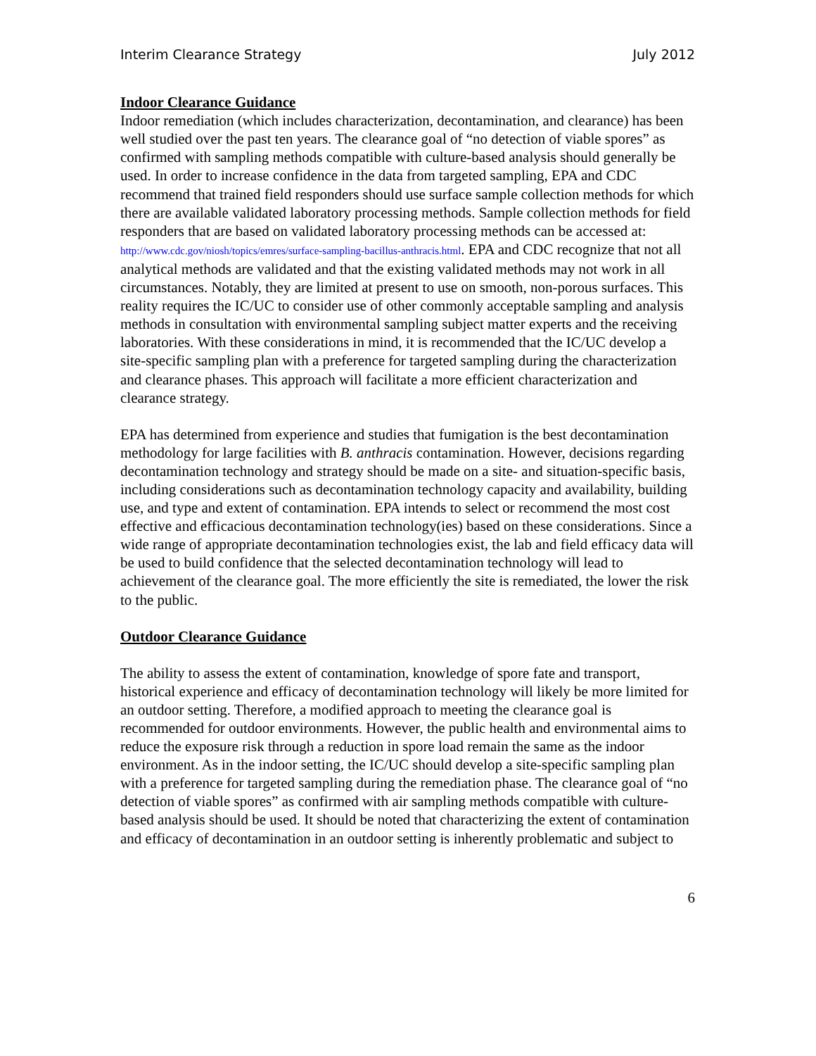Interim Clearance Strategy July 2012
Indoor Clearance Guidance
Indoor remediation (which includes characterization, decontamination, and clearance) has been well studied over the past ten years. The clearance goal of “no detection of viable spores” as confirmed with sampling methods compatible with culture-based analysis should generally be used. In order to increase confidence in the data from targeted sampling, EPA and CDC recommend that trained field responders should use surface sample collection methods for which there are available validated laboratory processing methods. Sample collection methods for field responders that are based on validated laboratory processing methods can be accessed at: http://www.cdc.gov/niosh/topics/emres/surface-sampling-bacillus-anthracis.html. EPA and CDC recognize that not all analytical methods are validated and that the existing validated methods may not work in all circumstances. Notably, they are limited at present to use on smooth, non-porous surfaces. This reality requires the IC/UC to consider use of other commonly acceptable sampling and analysis methods in consultation with environmental sampling subject matter experts and the receiving laboratories. With these considerations in mind, it is recommended that the IC/UC develop a site-specific sampling plan with a preference for targeted sampling during the characterization and clearance phases. This approach will facilitate a more efficient characterization and clearance strategy.
EPA has determined from experience and studies that fumigation is the best decontamination methodology for large facilities with B. anthracis contamination. However, decisions regarding decontamination technology and strategy should be made on a site- and situation-specific basis, including considerations such as decontamination technology capacity and availability, building use, and type and extent of contamination. EPA intends to select or recommend the most cost effective and efficacious decontamination technology(ies) based on these considerations. Since a wide range of appropriate decontamination technologies exist, the lab and field efficacy data will be used to build confidence that the selected decontamination technology will lead to achievement of the clearance goal. The more efficiently the site is remediated, the lower the risk to the public.
Outdoor Clearance Guidance
The ability to assess the extent of contamination, knowledge of spore fate and transport, historical experience and efficacy of decontamination technology will likely be more limited for an outdoor setting. Therefore, a modified approach to meeting the clearance goal is recommended for outdoor environments. However, the public health and environmental aims to reduce the exposure risk through a reduction in spore load remain the same as the indoor environment. As in the indoor setting, the IC/UC should develop a site-specific sampling plan with a preference for targeted sampling during the remediation phase. The clearance goal of “no detection of viable spores” as confirmed with air sampling methods compatible with culture-based analysis should be used. It should be noted that characterizing the extent of contamination and efficacy of decontamination in an outdoor setting is inherently problematic and subject to
6